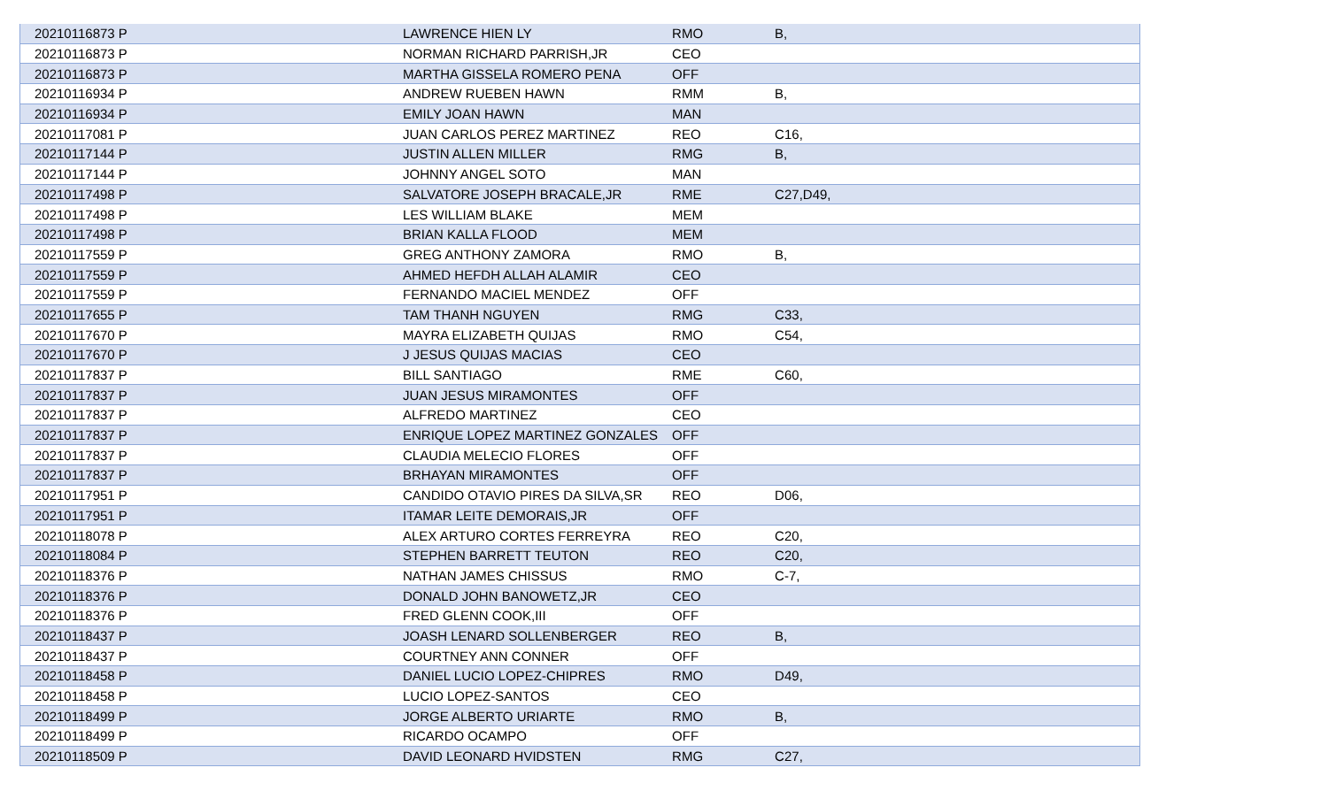| 20210116873 P | LAWRENCE HIEN LY | RMO | B, |
| 20210116873 P | NORMAN RICHARD PARRISH,JR | CEO | |
| 20210116873 P | MARTHA GISSELA ROMERO PENA | OFF | |
| 20210116934 P | ANDREW RUEBEN HAWN | RMM | B, |
| 20210116934 P | EMILY JOAN HAWN | MAN | |
| 20210117081 P | JUAN CARLOS PEREZ MARTINEZ | REO | C16, |
| 20210117144 P | JUSTIN ALLEN MILLER | RMG | B, |
| 20210117144 P | JOHNNY ANGEL SOTO | MAN | |
| 20210117498 P | SALVATORE JOSEPH BRACALE,JR | RME | C27,D49, |
| 20210117498 P | LES WILLIAM BLAKE | MEM | |
| 20210117498 P | BRIAN KALLA FLOOD | MEM | |
| 20210117559 P | GREG ANTHONY ZAMORA | RMO | B, |
| 20210117559 P | AHMED HEFDH ALLAH ALAMIR | CEO | |
| 20210117559 P | FERNANDO MACIEL MENDEZ | OFF | |
| 20210117655 P | TAM THANH NGUYEN | RMG | C33, |
| 20210117670 P | MAYRA ELIZABETH QUIJAS | RMO | C54, |
| 20210117670 P | J JESUS QUIJAS MACIAS | CEO | |
| 20210117837 P | BILL SANTIAGO | RME | C60, |
| 20210117837 P | JUAN JESUS MIRAMONTES | OFF | |
| 20210117837 P | ALFREDO MARTINEZ | CEO | |
| 20210117837 P | ENRIQUE LOPEZ MARTINEZ GONZALES | OFF | |
| 20210117837 P | CLAUDIA MELECIO FLORES | OFF | |
| 20210117837 P | BRHAYAN MIRAMONTES | OFF | |
| 20210117951 P | CANDIDO OTAVIO PIRES DA SILVA,SR | REO | D06, |
| 20210117951 P | ITAMAR LEITE DEMORAIS,JR | OFF | |
| 20210118078 P | ALEX ARTURO CORTES FERREYRA | REO | C20, |
| 20210118084 P | STEPHEN BARRETT TEUTON | REO | C20, |
| 20210118376 P | NATHAN JAMES CHISSUS | RMO | C-7, |
| 20210118376 P | DONALD JOHN BANOWETZ,JR | CEO | |
| 20210118376 P | FRED GLENN COOK,III | OFF | |
| 20210118437 P | JOASH LENARD SOLLENBERGER | REO | B, |
| 20210118437 P | COURTNEY ANN CONNER | OFF | |
| 20210118458 P | DANIEL LUCIO LOPEZ-CHIPRES | RMO | D49, |
| 20210118458 P | LUCIO LOPEZ-SANTOS | CEO | |
| 20210118499 P | JORGE ALBERTO URIARTE | RMO | B, |
| 20210118499 P | RICARDO OCAMPO | OFF | |
| 20210118509 P | DAVID LEONARD HVIDSTEN | RMG | C27, |